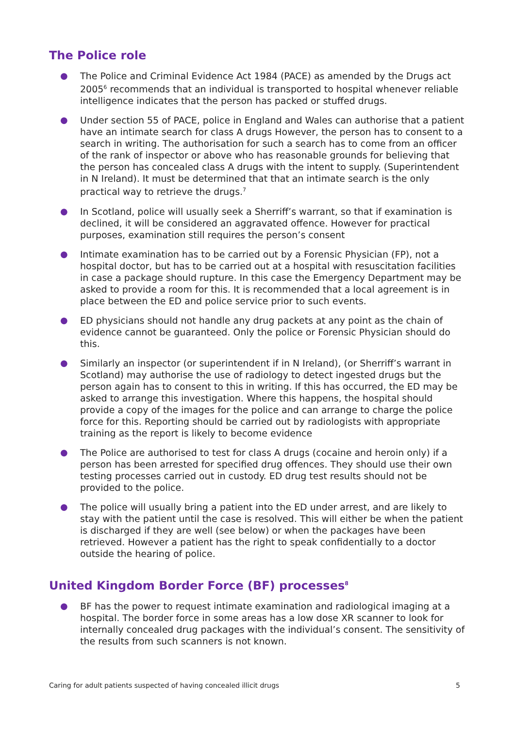The Police role
● The Police and Criminal Evidence Act 1984 (PACE) as amended by the Drugs act 2005<sup>6</sup> recommends that an individual is transported to hospital whenever reliable intelligence indicates that the person has packed or stuffed drugs.
● Under section 55 of PACE, police in England and Wales can authorise that a patient have an intimate search for class A drugs However, the person has to consent to a search in writing. The authorisation for such a search has to come from an officer of the rank of inspector or above who has reasonable grounds for believing that the person has concealed class A drugs with the intent to supply. (Superintendent in N Ireland). It must be determined that that an intimate search is the only practical way to retrieve the drugs.<sup>7</sup>
● In Scotland, police will usually seek a Sherriff’s warrant, so that if examination is declined, it will be considered an aggravated offence. However for practical purposes, examination still requires the person’s consent
● Intimate examination has to be carried out by a Forensic Physician (FP), not a hospital doctor, but has to be carried out at a hospital with resuscitation facilities in case a package should rupture. In this case the Emergency Department may be asked to provide a room for this. It is recommended that a local agreement is in place between the ED and police service prior to such events.
● ED physicians should not handle any drug packets at any point as the chain of evidence cannot be guaranteed. Only the police or Forensic Physician should do this.
● Similarly an inspector (or superintendent if in N Ireland), (or Sherriff’s warrant in Scotland) may authorise the use of radiology to detect ingested drugs but the person again has to consent to this in writing. If this has occurred, the ED may be asked to arrange this investigation. Where this happens, the hospital should provide a copy of the images for the police and can arrange to charge the police force for this. Reporting should be carried out by radiologists with appropriate training as the report is likely to become evidence
● The Police are authorised to test for class A drugs (cocaine and heroin only) if a person has been arrested for specified drug offences. They should use their own testing processes carried out in custody. ED drug test results should not be provided to the police.
● The police will usually bring a patient into the ED under arrest, and are likely to stay with the patient until the case is resolved. This will either be when the patient is discharged if they are well (see below) or when the packages have been retrieved. However a patient has the right to speak confidentially to a doctor outside the hearing of police.
United Kingdom Border Force (BF) processes<sup>8</sup>
● BF has the power to request intimate examination and radiological imaging at a hospital. The border force in some areas has a low dose XR scanner to look for internally concealed drug packages with the individual’s consent. The sensitivity of the results from such scanners is not known.
Caring for adult patients suspected of having concealed illicit drugs 5